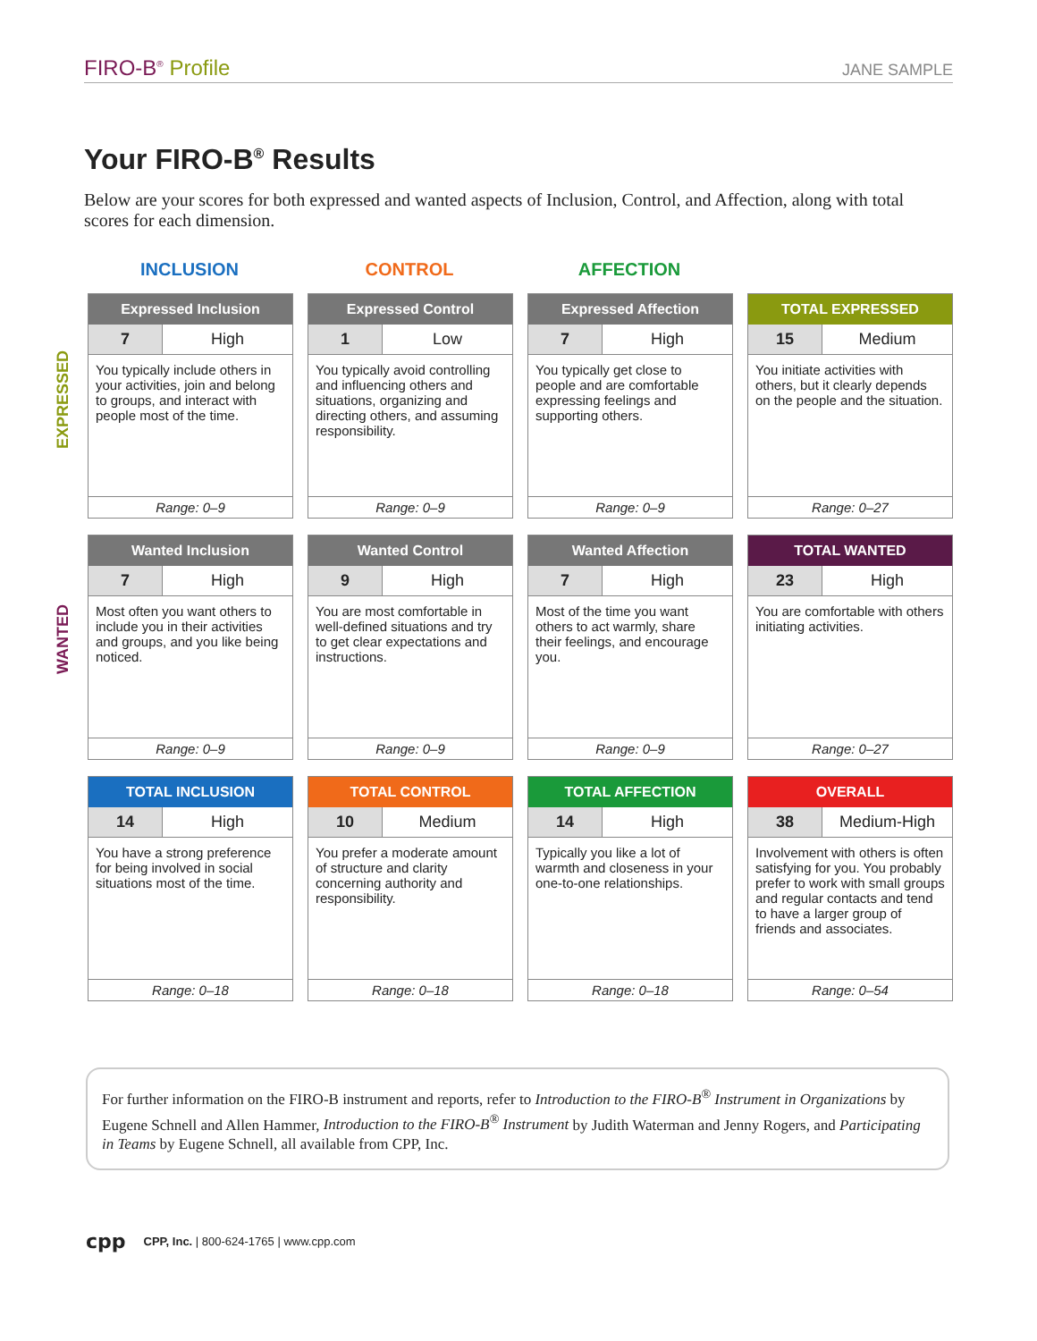FIRO-B<sup>®</sup> Profile
JANE SAMPLE
Your FIRO-B<sup>®</sup> Results
Below are your scores for both expressed and wanted aspects of Inclusion, Control, and Affection, along with total scores for each dimension.
EXPRESSED
WANTED
INCLUSION CONTROL AFFECTION
Expressed Inclusion
7 High
You typically include others in your activities, join and belong to groups, and interact with people most of the time.
Range: 0–9
Expressed Control
1 Low
You typically avoid controlling and influencing others and situations, organizing and directing others, and assuming responsibility.
Range: 0–9
Expressed Affection
7 High
You typically get close to people and are comfortable expressing feelings and supporting others.
Range: 0–9
TOTAL EXPRESSED
15 Medium
You initiate activities with others, but it clearly depends on the people and the situation.
Range: 0–27
Wanted Inclusion
7 High
Most often you want others to include you in their activities and groups, and you like being noticed.
Range: 0–9
Wanted Control
9 High
You are most comfortable in well-defined situations and try to get clear expectations and instructions.
Range: 0–9
Wanted Affection
7 High
Most of the time you want others to act warmly, share their feelings, and encourage you.
Range: 0–9
TOTAL WANTED
23 High
You are comfortable with others initiating activities.
Range: 0–27
TOTAL INCLUSION
14 High
You have a strong preference for being involved in social situations most of the time.
Range: 0–18
TOTAL CONTROL
10 Medium
You prefer a moderate amount of structure and clarity concerning authority and responsibility.
Range: 0–18
TOTAL AFFECTION
14 High
Typically you like a lot of warmth and closeness in your one-to-one relationships.
Range: 0–18
OVERALL
38 Medium-High
Involvement with others is often satisfying for you. You probably prefer to work with small groups and regular contacts and tend to have a larger group of friends and associates.
Range: 0–54
For further information on the FIRO-B instrument and reports, refer to Introduction to the FIRO-B<sup>®</sup> Instrument in Organizations by Eugene Schnell and Allen Hammer, Introduction to the FIRO-B<sup>®</sup> Instrument by Judith Waterman and Jenny Rogers, and Participating in Teams by Eugene Schnell, all available from CPP, Inc.
cpp CPP, Inc. | 800-624-1765 | www.cpp.com